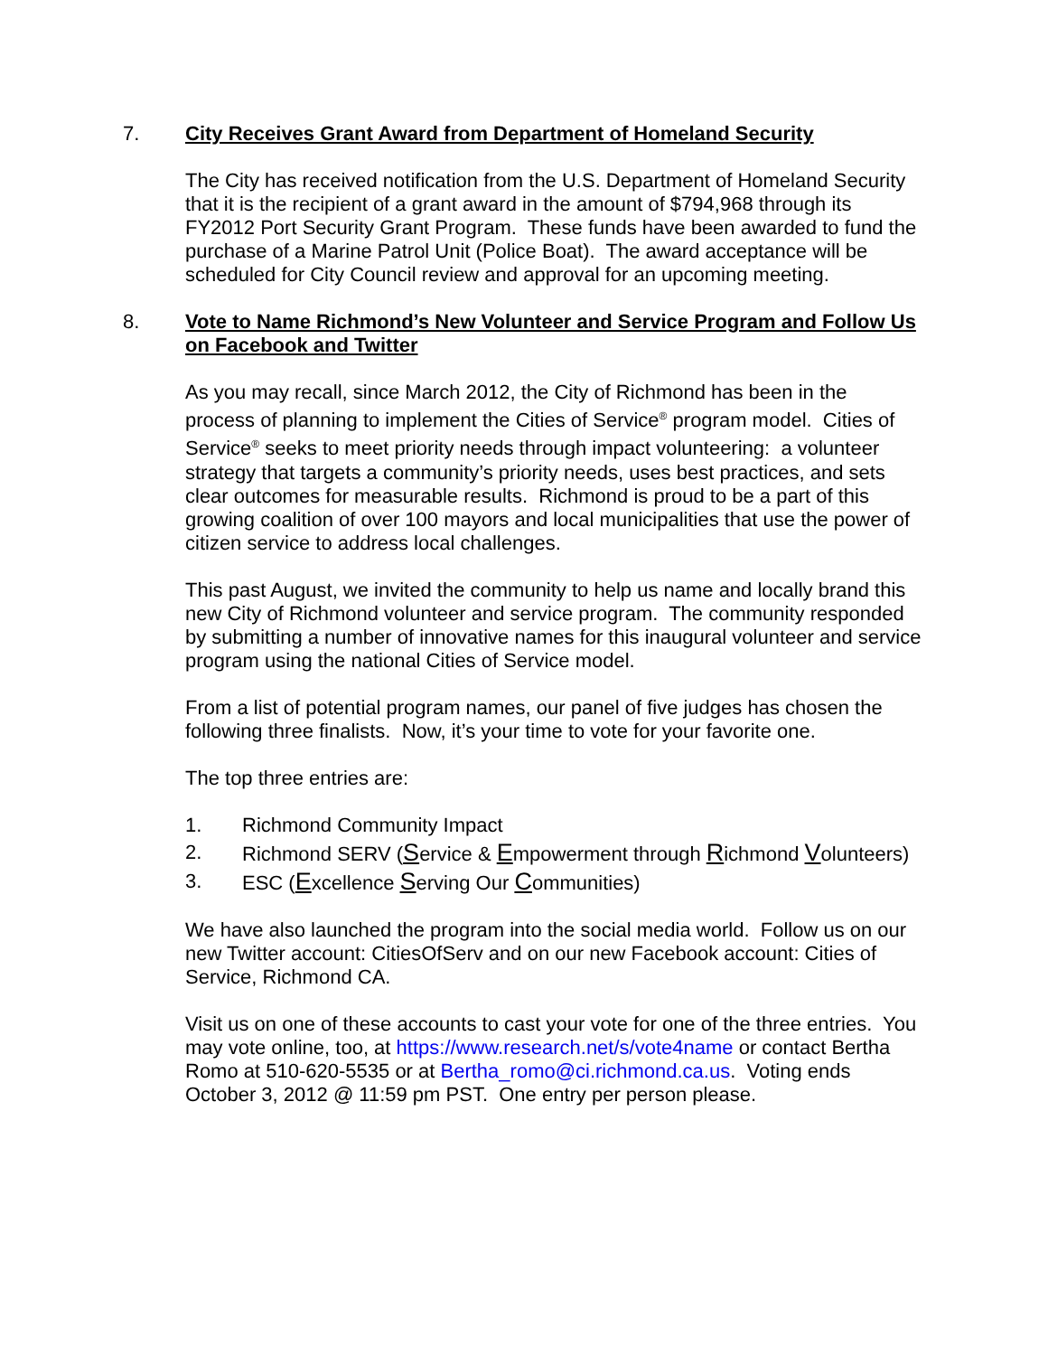7. City Receives Grant Award from Department of Homeland Security
The City has received notification from the U.S. Department of Homeland Security that it is the recipient of a grant award in the amount of $794,968 through its FY2012 Port Security Grant Program. These funds have been awarded to fund the purchase of a Marine Patrol Unit (Police Boat). The award acceptance will be scheduled for City Council review and approval for an upcoming meeting.
8. Vote to Name Richmond’s New Volunteer and Service Program and Follow Us on Facebook and Twitter
As you may recall, since March 2012, the City of Richmond has been in the process of planning to implement the Cities of Service<sup>®</sup> program model. Cities of Service<sup>®</sup> seeks to meet priority needs through impact volunteering: a volunteer strategy that targets a community’s priority needs, uses best practices, and sets clear outcomes for measurable results. Richmond is proud to be a part of this growing coalition of over 100 mayors and local municipalities that use the power of citizen service to address local challenges.
This past August, we invited the community to help us name and locally brand this new City of Richmond volunteer and service program. The community responded by submitting a number of innovative names for this inaugural volunteer and service program using the national Cities of Service model.
From a list of potential program names, our panel of five judges has chosen the following three finalists. Now, it’s your time to vote for your favorite one.
The top three entries are:
1. Richmond Community Impact
2. Richmond SERV (Service & Empowerment through Richmond Volunteers)
3. ESC (Excellence Serving Our Communities)
We have also launched the program into the social media world. Follow us on our new Twitter account: CitiesOfServ and on our new Facebook account: Cities of Service, Richmond CA.
Visit us on one of these accounts to cast your vote for one of the three entries. You may vote online, too, at https://www.research.net/s/vote4name or contact Bertha Romo at 510-620-5535 or at Bertha_romo@ci.richmond.ca.us. Voting ends October 3, 2012 @ 11:59 pm PST. One entry per person please.